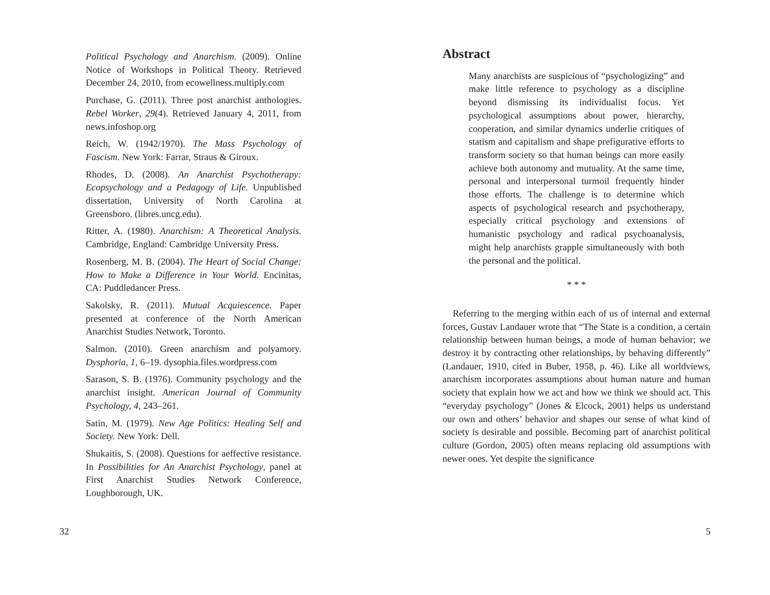Political Psychology and Anarchism. (2009). Online Notice of Workshops in Political Theory. Retrieved December 24, 2010, from ecowellness.multiply.com
Purchase, G. (2011). Three post anarchist anthologies. Rebel Worker, 29(4). Retrieved January 4, 2011, from news.infoshop.org
Reich, W. (1942/1970). The Mass Psychology of Fascism. New York: Farrar, Straus & Giroux.
Rhodes, D. (2008). An Anarchist Psychotherapy: Ecopsychology and a Pedagogy of Life. Unpublished dissertation, University of North Carolina at Greensboro. (libres.uncg.edu).
Ritter, A. (1980). Anarchism: A Theoretical Analysis. Cambridge, England: Cambridge University Press.
Rosenberg, M. B. (2004). The Heart of Social Change: How to Make a Difference in Your World. Encinitas, CA: Puddledancer Press.
Sakolsky, R. (2011). Mutual Acquiescence. Paper presented at conference of the North American Anarchist Studies Network, Toronto.
Salmon. (2010). Green anarchism and polyamory. Dysphoria, 1, 6–19. dysophia.files.wordpress.com
Sarason, S. B. (1976). Community psychology and the anarchist insight. American Journal of Community Psychology, 4, 243–261.
Satin, M. (1979). New Age Politics: Healing Self and Society. New York: Dell.
Shukaitis, S. (2008). Questions for aeffective resistance. In Possibilities for An Anarchist Psychology, panel at First Anarchist Studies Network Conference, Loughborough, UK.
32
Abstract
Many anarchists are suspicious of “psychologizing” and make little reference to psychology as a discipline beyond dismissing its individualist focus. Yet psychological assumptions about power, hierarchy, cooperation, and similar dynamics underlie critiques of statism and capitalism and shape prefigurative efforts to transform society so that human beings can more easily achieve both autonomy and mutuality. At the same time, personal and interpersonal turmoil frequently hinder those efforts. The challenge is to determine which aspects of psychological research and psychotherapy, especially critical psychology and extensions of humanistic psychology and radical psychoanalysis, might help anarchists grapple simultaneously with both the personal and the political.
* * *
Referring to the merging within each of us of internal and external forces, Gustav Landauer wrote that “The State is a condition, a certain relationship between human beings, a mode of human behavior; we destroy it by contracting other relationships, by behaving differently” (Landauer, 1910, cited in Buber, 1958, p. 46). Like all worldviews, anarchism incorporates assumptions about human nature and human society that explain how we act and how we think we should act. This “everyday psychology” (Jones & Elcock, 2001) helps us understand our own and others’ behavior and shapes our sense of what kind of society is desirable and possible. Becoming part of anarchist political culture (Gordon, 2005) often means replacing old assumptions with newer ones. Yet despite the significance
5